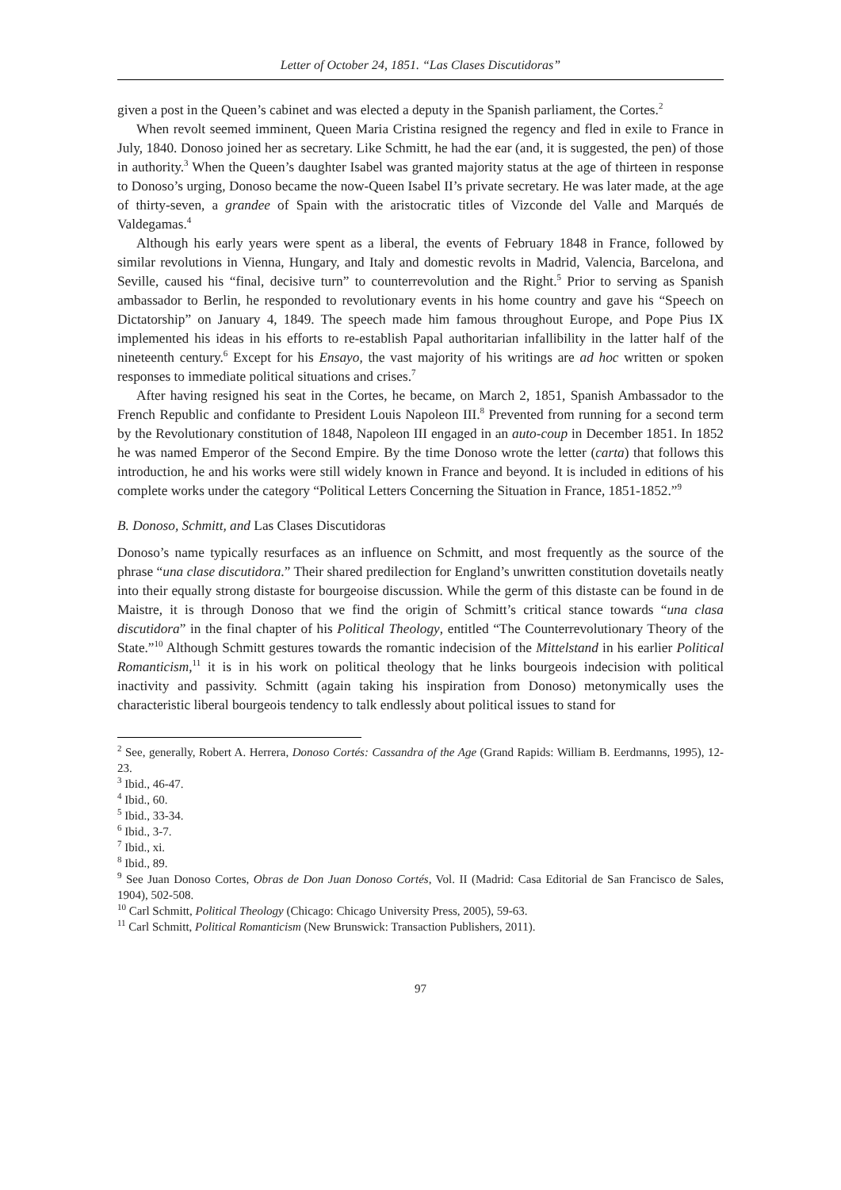Letter of October 24, 1851. “Las Clases Discutidoras”
given a post in the Queen’s cabinet and was elected a deputy in the Spanish parliament, the Cortes.<sup>2</sup>
When revolt seemed imminent, Queen Maria Cristina resigned the regency and fled in exile to France in July, 1840. Donoso joined her as secretary. Like Schmitt, he had the ear (and, it is suggested, the pen) of those in authority.<sup>3</sup> When the Queen’s daughter Isabel was granted majority status at the age of thirteen in response to Donoso’s urging, Donoso became the now-Queen Isabel II’s private secretary. He was later made, at the age of thirty-seven, a grandee of Spain with the aristocratic titles of Vizconde del Valle and Marqués de Valdegamas.<sup>4</sup>
Although his early years were spent as a liberal, the events of February 1848 in France, followed by similar revolutions in Vienna, Hungary, and Italy and domestic revolts in Madrid, Valencia, Barcelona, and Seville, caused his “final, decisive turn” to counterrevolution and the Right.<sup>5</sup> Prior to serving as Spanish ambassador to Berlin, he responded to revolutionary events in his home country and gave his “Speech on Dictatorship” on January 4, 1849. The speech made him famous throughout Europe, and Pope Pius IX implemented his ideas in his efforts to re-establish Papal authoritarian infallibility in the latter half of the nineteenth century.<sup>6</sup> Except for his Ensayo, the vast majority of his writings are ad hoc written or spoken responses to immediate political situations and crises.<sup>7</sup>
After having resigned his seat in the Cortes, he became, on March 2, 1851, Spanish Ambassador to the French Republic and confidante to President Louis Napoleon III.<sup>8</sup> Prevented from running for a second term by the Revolutionary constitution of 1848, Napoleon III engaged in an auto-coup in December 1851. In 1852 he was named Emperor of the Second Empire. By the time Donoso wrote the letter (carta) that follows this introduction, he and his works were still widely known in France and beyond. It is included in editions of his complete works under the category “Political Letters Concerning the Situation in France, 1851-1852.”<sup>9</sup>
B. Donoso, Schmitt, and Las Clases Discutidoras
Donoso’s name typically resurfaces as an influence on Schmitt, and most frequently as the source of the phrase “una clase discutidora.” Their shared predilection for England’s unwritten constitution dovetails neatly into their equally strong distaste for bourgeoise discussion. While the germ of this distaste can be found in de Maistre, it is through Donoso that we find the origin of Schmitt’s critical stance towards “una clasa discutidora” in the final chapter of his Political Theology, entitled “The Counterrevolutionary Theory of the State.”<sup>10</sup> Although Schmitt gestures towards the romantic indecision of the Mittelstand in his earlier Political Romanticism,<sup>11</sup> it is in his work on political theology that he links bourgeois indecision with political inactivity and passivity. Schmitt (again taking his inspiration from Donoso) metonymically uses the characteristic liberal bourgeois tendency to talk endlessly about political issues to stand for
<sup>2</sup> See, generally, Robert A. Herrera, Donoso Cortés: Cassandra of the Age (Grand Rapids: William B. Eerdmanns, 1995), 12-23.
<sup>3</sup> Ibid., 46-47.
<sup>4</sup> Ibid., 60.
<sup>5</sup> Ibid., 33-34.
<sup>6</sup> Ibid., 3-7.
<sup>7</sup> Ibid., xi.
<sup>8</sup> Ibid., 89.
<sup>9</sup> See Juan Donoso Cortes, Obras de Don Juan Donoso Cortés, Vol. II (Madrid: Casa Editorial de San Francisco de Sales, 1904), 502-508.
<sup>10</sup> Carl Schmitt, Political Theology (Chicago: Chicago University Press, 2005), 59-63.
<sup>11</sup> Carl Schmitt, Political Romanticism (New Brunswick: Transaction Publishers, 2011).
97